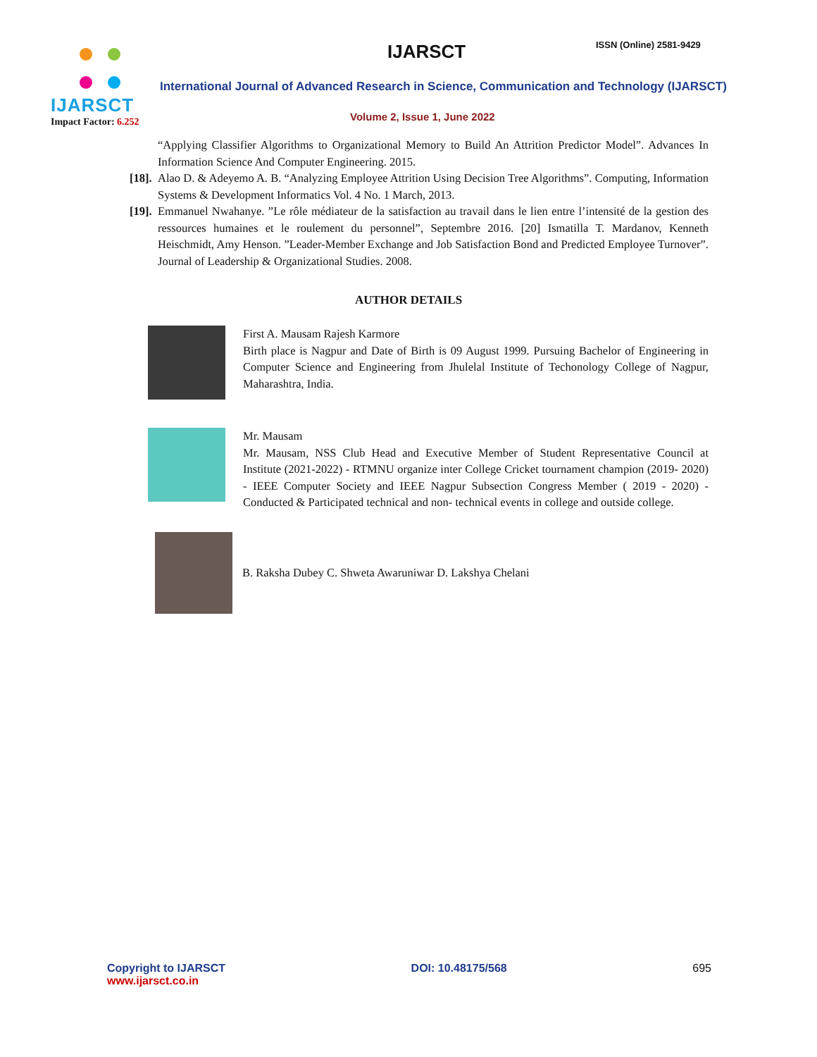IJARSCT
Impact Factor: 6.252
IJARSCT ISSN (Online) 2581-9429
International Journal of Advanced Research in Science, Communication and Technology (IJARSCT)
Volume 2, Issue 1, June 2022
“Applying Classifier Algorithms to Organizational Memory to Build An Attrition Predictor Model”. Advances In Information Science And Computer Engineering. 2015.
[18]. Alao D. & Adeyemo A. B. “Analyzing Employee Attrition Using Decision Tree Algorithms”. Computing, Information Systems & Development Informatics Vol. 4 No. 1 March, 2013.
[19]. Emmanuel Nwahanye. ”Le rôle médiateur de la satisfaction au travail dans le lien entre l’intensité de la gestion des ressources humaines et le roulement du personnel”, Septembre 2016. [20] Ismatilla T. Mardanov, Kenneth Heischmidt, Amy Henson. ”Leader-Member Exchange and Job Satisfaction Bond and Predicted Employee Turnover”. Journal of Leadership & Organizational Studies. 2008.
AUTHOR DETAILS
First A. Mausam Rajesh Karmore
Birth place is Nagpur and Date of Birth is 09 August 1999. Pursuing Bachelor of Engineering in Computer Science and Engineering from Jhulelal Institute of Techonology College of Nagpur, Maharashtra, India.
Mr. Mausam
Mr. Mausam, NSS Club Head and Executive Member of Student Representative Council at Institute (2021-2022) - RTMNU organize inter College Cricket tournament champion (2019- 2020) - IEEE Computer Society and IEEE Nagpur Subsection Congress Member ( 2019 - 2020) - Conducted & Participated technical and non- technical events in college and outside college.
B. Raksha Dubey C. Shweta Awaruniwar D. Lakshya Chelani
Copyright to IJARSCT
www.ijarsct.co.in
DOI: 10.48175/568 695